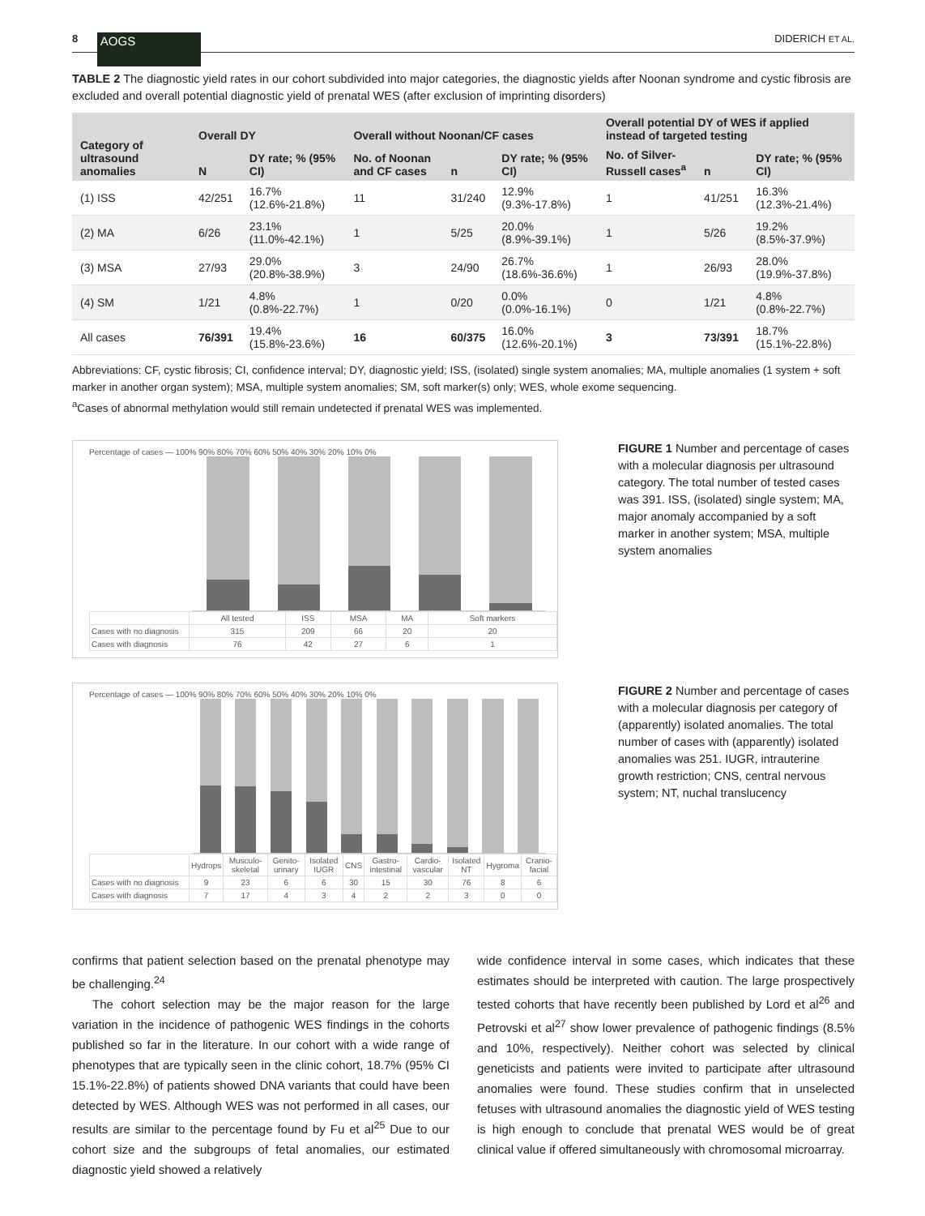8 AOGS
DIDERICH ET AL.
TABLE 2 The diagnostic yield rates in our cohort subdivided into major categories, the diagnostic yields after Noonan syndrome and cystic fibrosis are excluded and overall potential diagnostic yield of prenatal WES (after exclusion of imprinting disorders)
| Category of ultrasound anomalies | Overall DY | | Overall without Noonan/CF cases | | | Overall potential DY of WES if applied instead of targeted testing | | |
| --- | --- | --- | --- | --- | --- | --- | --- | --- |
| | N | DY rate; % (95% CI) | No. of Noonan and CF cases | n | DY rate; % (95% CI) | No. of Silver-Russell cases<sup>a</sup> | n | DY rate; % (95% CI) |
| (1) ISS | 42/251 | 16.7% (12.6%-21.8%) | 11 | 31/240 | 12.9% (9.3%-17.8%) | 1 | 41/251 | 16.3% (12.3%-21.4%) |
| (2) MA | 6/26 | 23.1% (11.0%-42.1%) | 1 | 5/25 | 20.0% (8.9%-39.1%) | 1 | 5/26 | 19.2% (8.5%-37.9%) |
| (3) MSA | 27/93 | 29.0% (20.8%-38.9%) | 3 | 24/90 | 26.7% (18.6%-36.6%) | 1 | 26/93 | 28.0% (19.9%-37.8%) |
| (4) SM | 1/21 | 4.8% (0.8%-22.7%) | 1 | 0/20 | 0.0% (0.0%-16.1%) | 0 | 1/21 | 4.8% (0.8%-22.7%) |
| All cases | 76/391 | 19.4% (15.8%-23.6%) | 16 | 60/375 | 16.0% (12.6%-20.1%) | 3 | 73/391 | 18.7% (15.1%-22.8%) |
Abbreviations: CF, cystic fibrosis; CI, confidence interval; DY, diagnostic yield; ISS, (isolated) single system anomalies; MA, multiple anomalies (1 system + soft marker in another organ system); MSA, multiple system anomalies; SM, soft marker(s) only; WES, whole exome sequencing.
<sup>a</sup> Cases of abnormal methylation would still remain undetected if prenatal WES was implemented.
Percentage of cases — 100% 90% 80% 70% 60% 50% 40% 30% 20% 10% 0%
| | All tested | ISS | MSA | MA | Soft markers |
| Cases with no diagnosis | 315 | 209 | 66 | 20 | 20 |
| Cases with diagnosis | 76 | 42 | 27 | 6 | 1 |
FIGURE 1 Number and percentage of cases with a molecular diagnosis per ultrasound category. The total number of tested cases was 391. ISS, (isolated) single system; MA, major anomaly accompanied by a soft marker in another system; MSA, multiple system anomalies
Percentage of cases — 100% 90% 80% 70% 60% 50% 40% 30% 20% 10% 0%
| | Hydrops | Musculo-skeletal | Genito-urinary | Isolated IUGR | CNS | Gastro-intestinal | Cardio-vascular | Isolated NT | Hygroma | Cranio-facial |
| Cases with no diagnosis | 9 | 23 | 6 | 6 | 30 | 15 | 30 | 76 | 8 | 6 |
| Cases with diagnosis | 7 | 17 | 4 | 3 | 4 | 2 | 2 | 3 | 0 | 0 |
FIGURE 2 Number and percentage of cases with a molecular diagnosis per category of (apparently) isolated anomalies. The total number of cases with (apparently) isolated anomalies was 251. IUGR, intrauterine growth restriction; CNS, central nervous system; NT, nuchal translucency
confirms that patient selection based on the prenatal phenotype may be challenging.<sup>24</sup>
The cohort selection may be the major reason for the large variation in the incidence of pathogenic WES findings in the cohorts published so far in the literature. In our cohort with a wide range of phenotypes that are typically seen in the clinic cohort, 18.7% (95% CI 15.1%-22.8%) of patients showed DNA variants that could have been detected by WES. Although WES was not performed in all cases, our results are similar to the percentage found by Fu et al<sup>25</sup> Due to our cohort size and the subgroups of fetal anomalies, our estimated diagnostic yield showed a relatively
wide confidence interval in some cases, which indicates that these estimates should be interpreted with caution. The large prospectively tested cohorts that have recently been published by Lord et al<sup>26</sup> and Petrovski et al<sup>27</sup> show lower prevalence of pathogenic findings (8.5% and 10%, respectively). Neither cohort was selected by clinical geneticists and patients were invited to participate after ultrasound anomalies were found. These studies confirm that in unselected fetuses with ultrasound anomalies the diagnostic yield of WES testing is high enough to conclude that prenatal WES would be of great clinical value if offered simultaneously with chromosomal microarray.